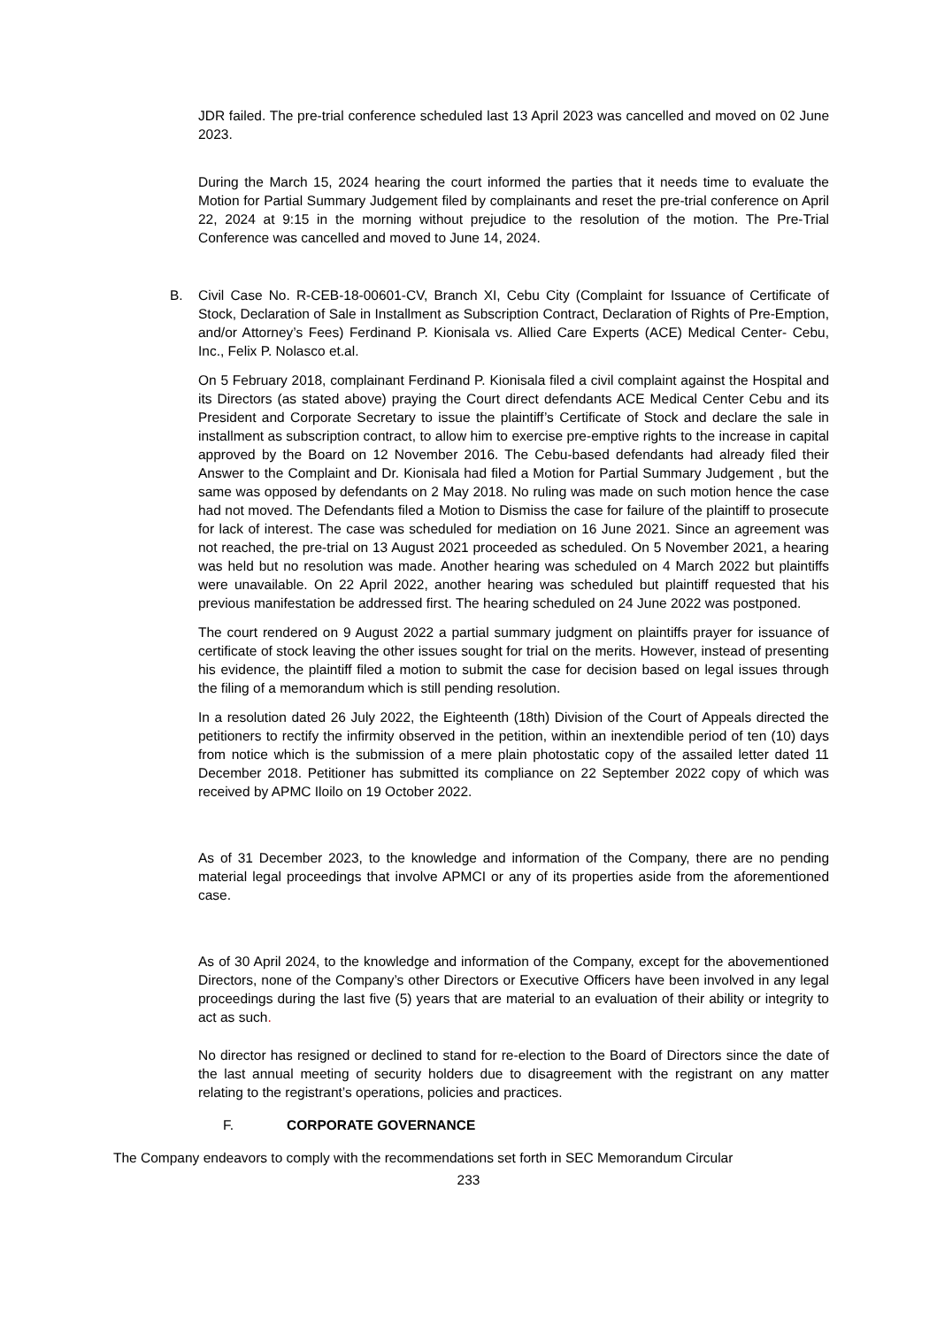JDR failed. The pre-trial conference scheduled last 13 April 2023 was cancelled and moved on 02 June 2023.
During the March 15, 2024 hearing the court informed the parties that it needs time to evaluate the Motion for Partial Summary Judgement filed by complainants and reset the pre-trial conference on April 22, 2024 at 9:15 in the morning without prejudice to the resolution of the motion. The Pre-Trial Conference was cancelled and moved to June 14, 2024.
B. Civil Case No. R-CEB-18-00601-CV, Branch XI, Cebu City (Complaint for Issuance of Certificate of Stock, Declaration of Sale in Installment as Subscription Contract, Declaration of Rights of Pre-Emption, and/or Attorney’s Fees) Ferdinand P. Kionisala vs. Allied Care Experts (ACE) Medical Center- Cebu, Inc., Felix P. Nolasco et.al.
On 5 February 2018, complainant Ferdinand P. Kionisala filed a civil complaint against the Hospital and its Directors (as stated above) praying the Court direct defendants ACE Medical Center Cebu and its President and Corporate Secretary to issue the plaintiff’s Certificate of Stock and declare the sale in installment as subscription contract, to allow him to exercise pre-emptive rights to the increase in capital approved by the Board on 12 November 2016. The Cebu-based defendants had already filed their Answer to the Complaint and Dr. Kionisala had filed a Motion for Partial Summary Judgement , but the same was opposed by defendants on 2 May 2018. No ruling was made on such motion hence the case had not moved. The Defendants filed a Motion to Dismiss the case for failure of the plaintiff to prosecute for lack of interest. The case was scheduled for mediation on 16 June 2021. Since an agreement was not reached, the pre-trial on 13 August 2021 proceeded as scheduled. On 5 November 2021, a hearing was held but no resolution was made. Another hearing was scheduled on 4 March 2022 but plaintiffs were unavailable. On 22 April 2022, another hearing was scheduled but plaintiff requested that his previous manifestation be addressed first. The hearing scheduled on 24 June 2022 was postponed.
The court rendered on 9 August 2022 a partial summary judgment on plaintiffs prayer for issuance of certificate of stock leaving the other issues sought for trial on the merits. However, instead of presenting his evidence, the plaintiff filed a motion to submit the case for decision based on legal issues through the filing of a memorandum which is still pending resolution.
In a resolution dated 26 July 2022, the Eighteenth (18th) Division of the Court of Appeals directed the petitioners to rectify the infirmity observed in the petition, within an inextendible period of ten (10) days from notice which is the submission of a mere plain photostatic copy of the assailed letter dated 11 December 2018. Petitioner has submitted its compliance on 22 September 2022 copy of which was received by APMC Iloilo on 19 October 2022.
As of 31 December 2023, to the knowledge and information of the Company, there are no pending material legal proceedings that involve APMCI or any of its properties aside from the aforementioned case.
As of 30 April 2024, to the knowledge and information of the Company, except for the abovementioned Directors, none of the Company’s other Directors or Executive Officers have been involved in any legal proceedings during the last five (5) years that are material to an evaluation of their ability or integrity to act as such.
No director has resigned or declined to stand for re-election to the Board of Directors since the date of the last annual meeting of security holders due to disagreement with the registrant on any matter relating to the registrant’s operations, policies and practices.
F. CORPORATE GOVERNANCE
The Company endeavors to comply with the recommendations set forth in SEC Memorandum Circular
233